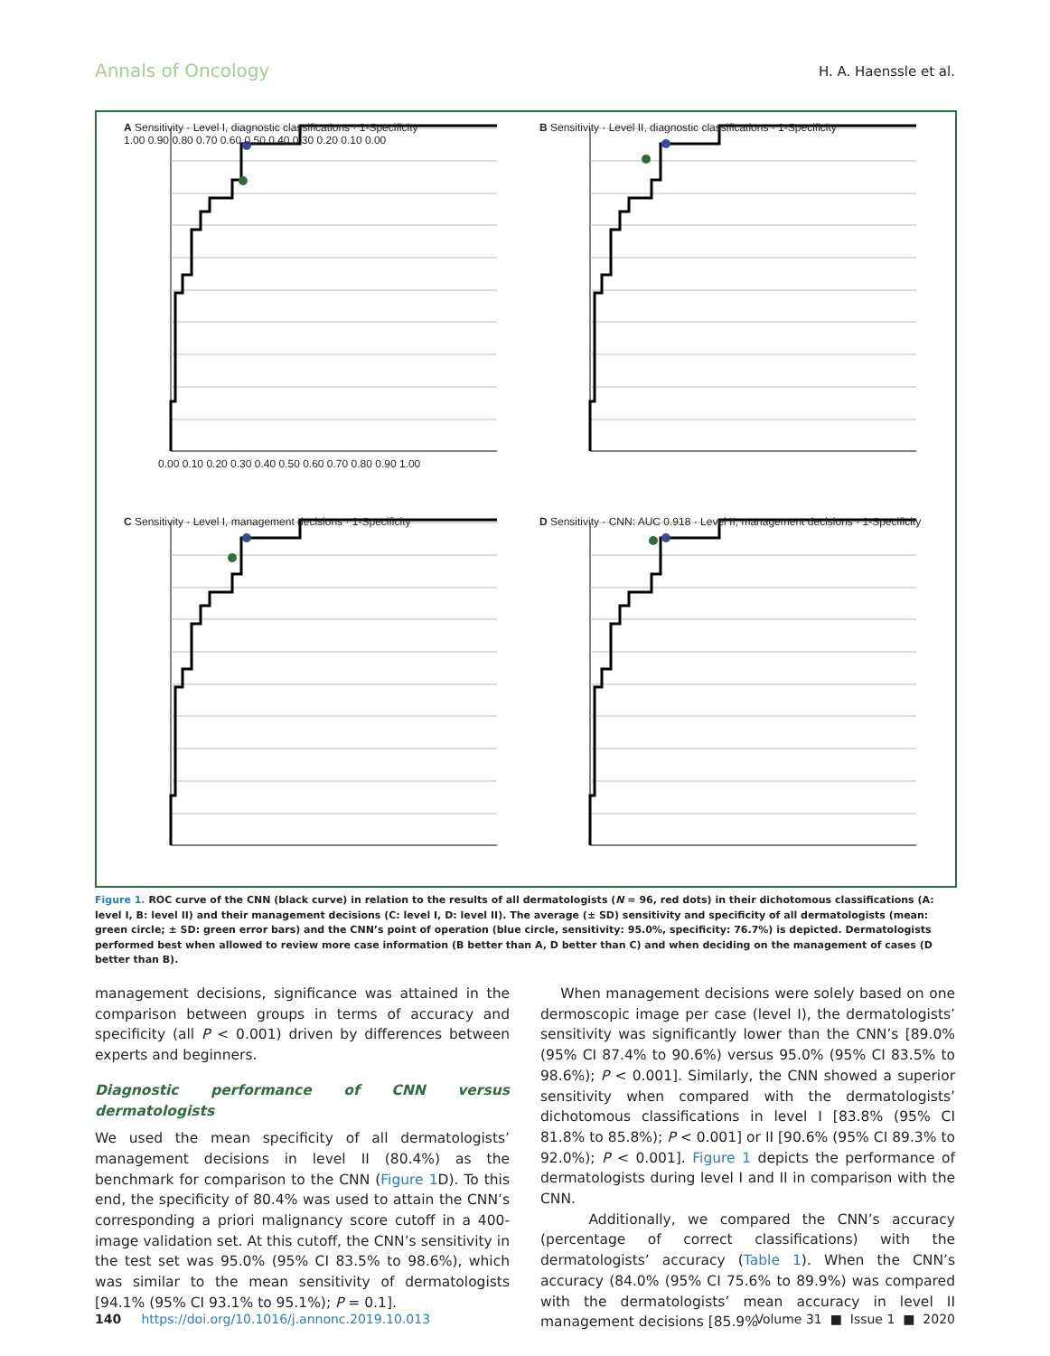Annals of Oncology H. A. Haenssle et al.
A Sensitivity · Level I, diagnostic classifications · 1-Specificity
1.00 0.90 0.80 0.70 0.60 0.50 0.40 0.30 0.20 0.10 0.00
B Sensitivity · Level II, diagnostic classifications · 1-Specificity
C Sensitivity · Level I, management decisions · 1-Specificity
D Sensitivity · CNN: AUC 0.918 · Level II, management decisions · 1-Specificity
0.00 0.10 0.20 0.30 0.40 0.50 0.60 0.70 0.80 0.90 1.00
Figure 1. ROC curve of the CNN (black curve) in relation to the results of all dermatologists (N = 96, red dots) in their dichotomous classifications (A: level I, B: level II) and their management decisions (C: level I, D: level II). The average (± SD) sensitivity and specificity of all dermatologists (mean: green circle; ± SD: green error bars) and the CNN’s point of operation (blue circle, sensitivity: 95.0%, specificity: 76.7%) is depicted. Dermatologists performed best when allowed to review more case information (B better than A, D better than C) and when deciding on the management of cases (D better than B).
management decisions, significance was attained in the comparison between groups in terms of accuracy and specificity (all P < 0.001) driven by differences between experts and beginners.
Diagnostic performance of CNN versus dermatologists
We used the mean specificity of all dermatologists’ management decisions in level II (80.4%) as the benchmark for comparison to the CNN (Figure 1 D). To this end, the specificity of 80.4% was used to attain the CNN’s corresponding a priori malignancy score cutoff in a 400-image validation set. At this cutoff, the CNN’s sensitivity in the test set was 95.0% (95% CI 83.5% to 98.6%), which was similar to the mean sensitivity of dermatologists [94.1% (95% CI 93.1% to 95.1%); P = 0.1].
When management decisions were solely based on one dermoscopic image per case (level I), the dermatologists’ sensitivity was significantly lower than the CNN’s [89.0% (95% CI 87.4% to 90.6%) versus 95.0% (95% CI 83.5% to 98.6%); P < 0.001]. Similarly, the CNN showed a superior sensitivity when compared with the dermatologists’ dichotomous classifications in level I [83.8% (95% CI 81.8% to 85.8%); P < 0.001] or II [90.6% (95% CI 89.3% to 92.0%); P < 0.001]. Figure 1 depicts the performance of dermatologists during level I and II in comparison with the CNN.
Additionally, we compared the CNN’s accuracy (percentage of correct classifications) with the dermatologists’ accuracy (Table 1). When the CNN’s accuracy (84.0% (95% CI 75.6% to 89.9%) was compared with the dermatologists’ mean accuracy in level II management decisions [85.9%
140 https://doi.org/10.1016/j.annonc.2019.10.013 Volume 31 ■ Issue 1 ■ 2020